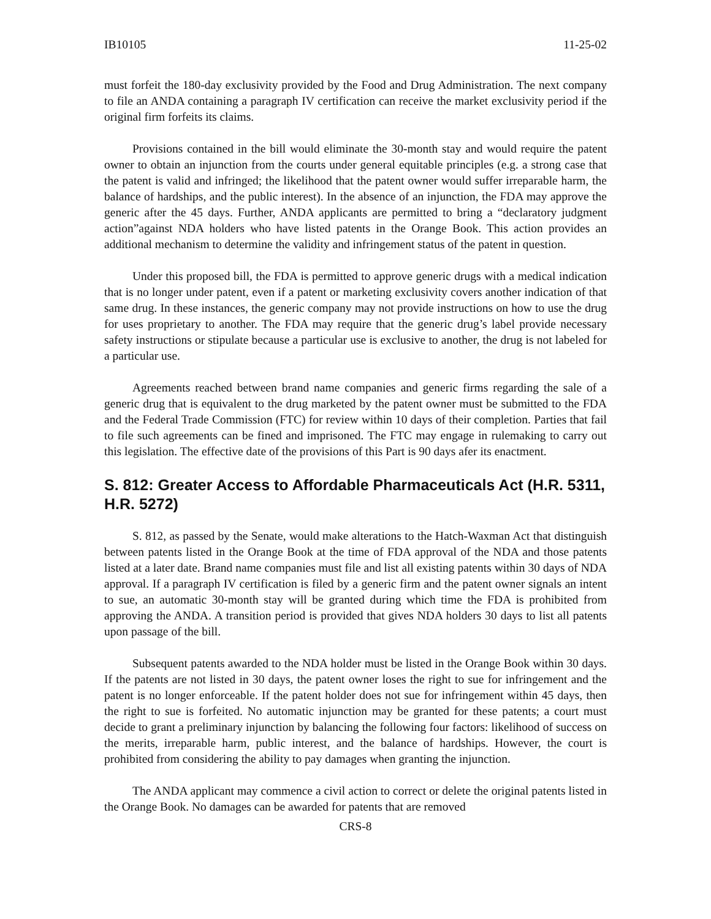IB10105 11-25-02
must forfeit the 180-day exclusivity provided by the Food and Drug Administration. The next company to file an ANDA containing a paragraph IV certification can receive the market exclusivity period if the original firm forfeits its claims.
Provisions contained in the bill would eliminate the 30-month stay and would require the patent owner to obtain an injunction from the courts under general equitable principles (e.g. a strong case that the patent is valid and infringed; the likelihood that the patent owner would suffer irreparable harm, the balance of hardships, and the public interest). In the absence of an injunction, the FDA may approve the generic after the 45 days. Further, ANDA applicants are permitted to bring a “declaratory judgment action”against NDA holders who have listed patents in the Orange Book. This action provides an additional mechanism to determine the validity and infringement status of the patent in question.
Under this proposed bill, the FDA is permitted to approve generic drugs with a medical indication that is no longer under patent, even if a patent or marketing exclusivity covers another indication of that same drug. In these instances, the generic company may not provide instructions on how to use the drug for uses proprietary to another. The FDA may require that the generic drug’s label provide necessary safety instructions or stipulate because a particular use is exclusive to another, the drug is not labeled for a particular use.
Agreements reached between brand name companies and generic firms regarding the sale of a generic drug that is equivalent to the drug marketed by the patent owner must be submitted to the FDA and the Federal Trade Commission (FTC) for review within 10 days of their completion. Parties that fail to file such agreements can be fined and imprisoned. The FTC may engage in rulemaking to carry out this legislation. The effective date of the provisions of this Part is 90 days afer its enactment.
S. 812: Greater Access to Affordable Pharmaceuticals Act (H.R. 5311, H.R. 5272)
S. 812, as passed by the Senate, would make alterations to the Hatch-Waxman Act that distinguish between patents listed in the Orange Book at the time of FDA approval of the NDA and those patents listed at a later date. Brand name companies must file and list all existing patents within 30 days of NDA approval. If a paragraph IV certification is filed by a generic firm and the patent owner signals an intent to sue, an automatic 30-month stay will be granted during which time the FDA is prohibited from approving the ANDA. A transition period is provided that gives NDA holders 30 days to list all patents upon passage of the bill.
Subsequent patents awarded to the NDA holder must be listed in the Orange Book within 30 days. If the patents are not listed in 30 days, the patent owner loses the right to sue for infringement and the patent is no longer enforceable. If the patent holder does not sue for infringement within 45 days, then the right to sue is forfeited. No automatic injunction may be granted for these patents; a court must decide to grant a preliminary injunction by balancing the following four factors: likelihood of success on the merits, irreparable harm, public interest, and the balance of hardships. However, the court is prohibited from considering the ability to pay damages when granting the injunction.
The ANDA applicant may commence a civil action to correct or delete the original patents listed in the Orange Book. No damages can be awarded for patents that are removed
CRS-8